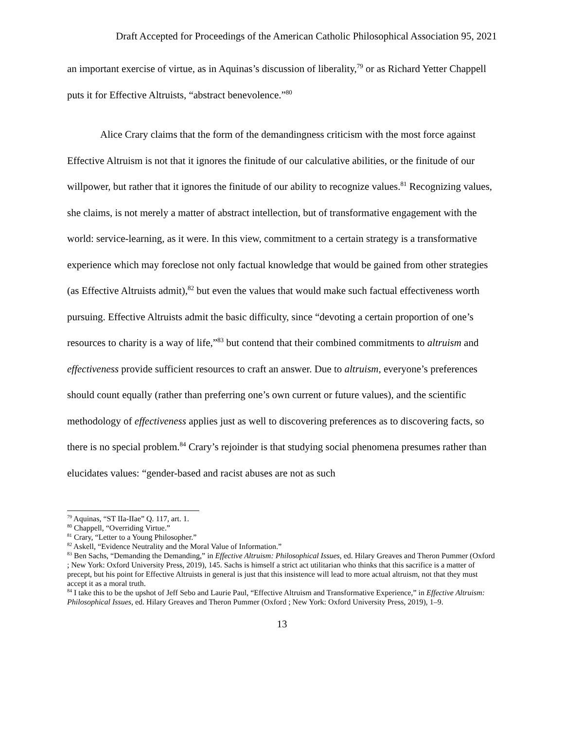Draft Accepted for Proceedings of the American Catholic Philosophical Association 95, 2021
an important exercise of virtue, as in Aquinas’s discussion of liberality,<sup>79</sup> or as Richard Yetter Chappell puts it for Effective Altruists, “abstract benevolence.”<sup>80</sup>
Alice Crary claims that the form of the demandingness criticism with the most force against Effective Altruism is not that it ignores the finitude of our calculative abilities, or the finitude of our willpower, but rather that it ignores the finitude of our ability to recognize values.<sup>81</sup> Recognizing values, she claims, is not merely a matter of abstract intellection, but of transformative engagement with the world: service-learning, as it were. In this view, commitment to a certain strategy is a transformative experience which may foreclose not only factual knowledge that would be gained from other strategies (as Effective Altruists admit),<sup>82</sup> but even the values that would make such factual effectiveness worth pursuing. Effective Altruists admit the basic difficulty, since “devoting a certain proportion of one’s resources to charity is a way of life,”<sup>83</sup> but contend that their combined commitments to altruism and effectiveness provide sufficient resources to craft an answer. Due to altruism, everyone’s preferences should count equally (rather than preferring one’s own current or future values), and the scientific methodology of effectiveness applies just as well to discovering preferences as to discovering facts, so there is no special problem.<sup>84</sup> Crary’s rejoinder is that studying social phenomena presumes rather than elucidates values: “gender-based and racist abuses are not as such
<sup>79</sup> Aquinas, “ST IIa-IIae” Q. 117, art. 1.
<sup>80</sup> Chappell, “Overriding Virtue.”
<sup>81</sup> Crary, “Letter to a Young Philosopher.”
<sup>82</sup> Askell, “Evidence Neutrality and the Moral Value of Information.”
<sup>83</sup> Ben Sachs, “Demanding the Demanding,” in Effective Altruism: Philosophical Issues, ed. Hilary Greaves and Theron Pummer (Oxford ; New York: Oxford University Press, 2019), 145. Sachs is himself a strict act utilitarian who thinks that this sacrifice is a matter of precept, but his point for Effective Altruists in general is just that this insistence will lead to more actual altruism, not that they must accept it as a moral truth.
<sup>84</sup> I take this to be the upshot of Jeff Sebo and Laurie Paul, “Effective Altruism and Transformative Experience,” in Effective Altruism: Philosophical Issues, ed. Hilary Greaves and Theron Pummer (Oxford ; New York: Oxford University Press, 2019), 1–9.
13